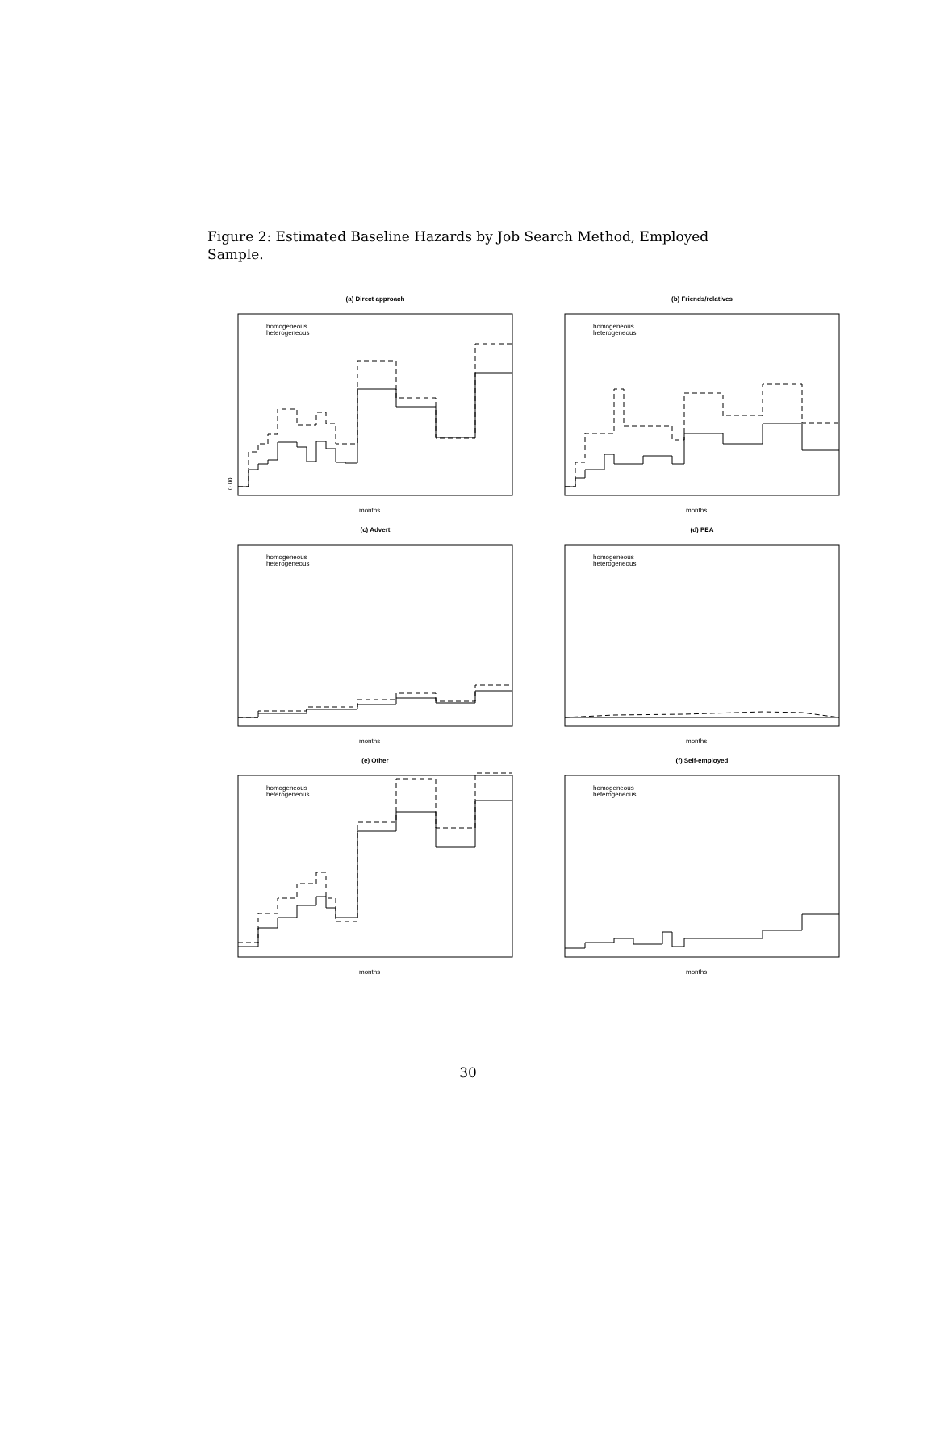Figure 2: Estimated Baseline Hazards by Job Search Method, Employed Sample.
(a) Direct approach
homogeneous
heterogeneous
0.00
months
(b) Friends/relatives
homogeneous
heterogeneous
months
(c) Advert
homogeneous
heterogeneous
months
(d) PEA
homogeneous
heterogeneous
months
(e) Other
homogeneous
heterogeneous
months
(f) Self-employed
homogeneous
heterogeneous
months
30